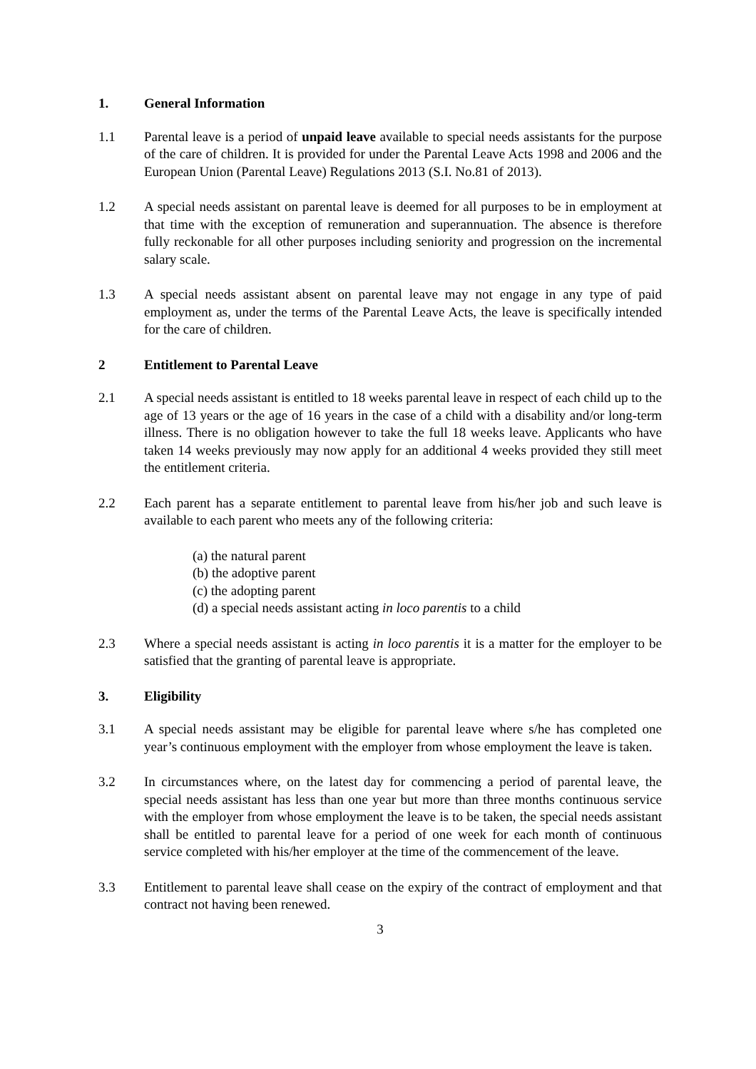1. General Information
1.1 Parental leave is a period of unpaid leave available to special needs assistants for the purpose of the care of children. It is provided for under the Parental Leave Acts 1998 and 2006 and the European Union (Parental Leave) Regulations 2013 (S.I. No.81 of 2013).
1.2 A special needs assistant on parental leave is deemed for all purposes to be in employment at that time with the exception of remuneration and superannuation. The absence is therefore fully reckonable for all other purposes including seniority and progression on the incremental salary scale.
1.3 A special needs assistant absent on parental leave may not engage in any type of paid employment as, under the terms of the Parental Leave Acts, the leave is specifically intended for the care of children.
2 Entitlement to Parental Leave
2.1 A special needs assistant is entitled to 18 weeks parental leave in respect of each child up to the age of 13 years or the age of 16 years in the case of a child with a disability and/or long-term illness. There is no obligation however to take the full 18 weeks leave. Applicants who have taken 14 weeks previously may now apply for an additional 4 weeks provided they still meet the entitlement criteria.
2.2 Each parent has a separate entitlement to parental leave from his/her job and such leave is available to each parent who meets any of the following criteria:
(a) the natural parent
(b) the adoptive parent
(c) the adopting parent
(d) a special needs assistant acting in loco parentis to a child
2.3 Where a special needs assistant is acting in loco parentis it is a matter for the employer to be satisfied that the granting of parental leave is appropriate.
3. Eligibility
3.1 A special needs assistant may be eligible for parental leave where s/he has completed one year’s continuous employment with the employer from whose employment the leave is taken.
3.2 In circumstances where, on the latest day for commencing a period of parental leave, the special needs assistant has less than one year but more than three months continuous service with the employer from whose employment the leave is to be taken, the special needs assistant shall be entitled to parental leave for a period of one week for each month of continuous service completed with his/her employer at the time of the commencement of the leave.
3.3 Entitlement to parental leave shall cease on the expiry of the contract of employment and that contract not having been renewed.
3